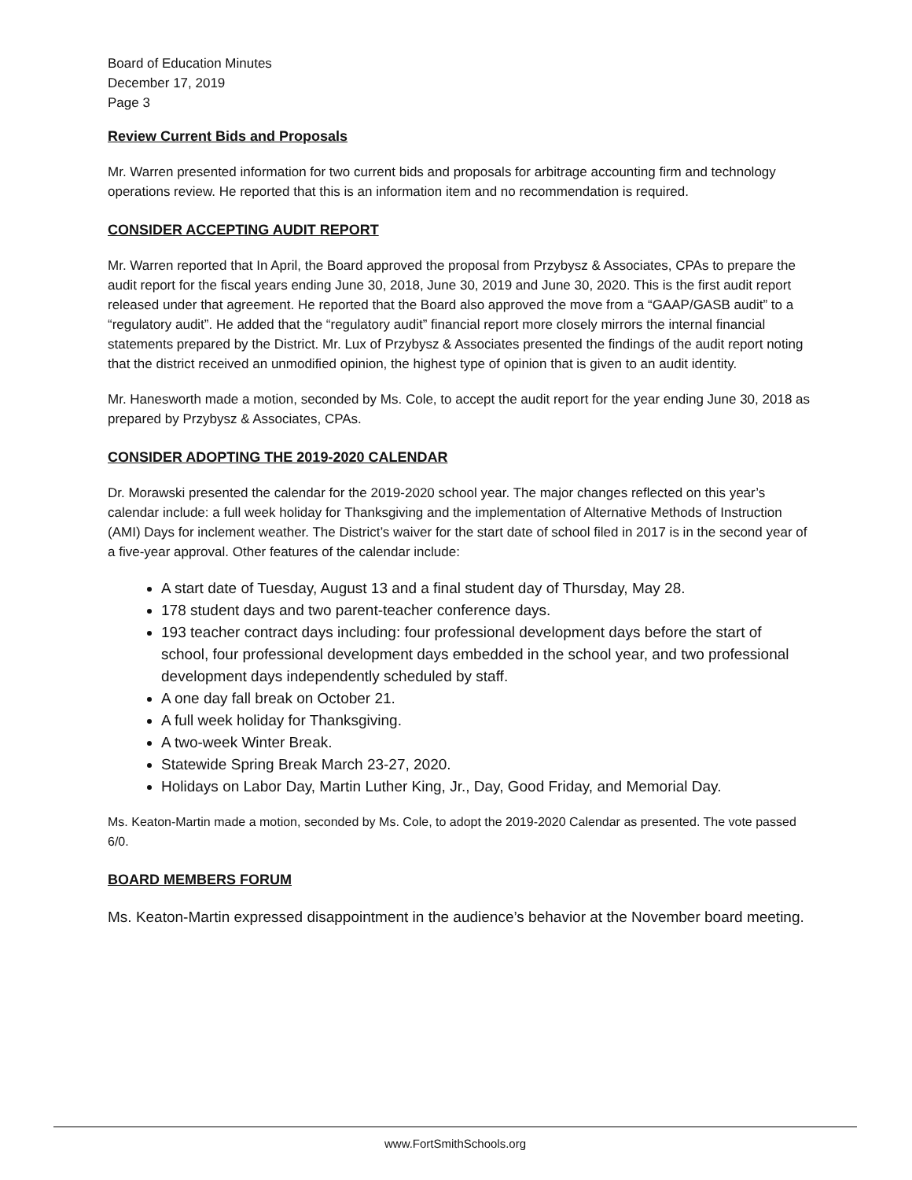Board of Education Minutes
December 17, 2019
Page 3
Review Current Bids and Proposals
Mr. Warren presented information for two current bids and proposals for arbitrage accounting firm and technology operations review. He reported that this is an information item and no recommendation is required.
CONSIDER ACCEPTING AUDIT REPORT
Mr. Warren reported that In April, the Board approved the proposal from Przybysz & Associates, CPAs to prepare the audit report for the fiscal years ending June 30, 2018, June 30, 2019 and June 30, 2020. This is the first audit report released under that agreement. He reported that the Board also approved the move from a “GAAP/GASB audit” to a “regulatory audit”. He added that the “regulatory audit” financial report more closely mirrors the internal financial statements prepared by the District. Mr. Lux of Przybysz & Associates presented the findings of the audit report noting that the district received an unmodified opinion, the highest type of opinion that is given to an audit identity.
Mr. Hanesworth made a motion, seconded by Ms. Cole, to accept the audit report for the year ending June 30, 2018 as prepared by Przybysz & Associates, CPAs.
CONSIDER ADOPTING THE 2019-2020 CALENDAR
Dr. Morawski presented the calendar for the 2019-2020 school year. The major changes reflected on this year’s calendar include: a full week holiday for Thanksgiving and the implementation of Alternative Methods of Instruction (AMI) Days for inclement weather. The District’s waiver for the start date of school filed in 2017 is in the second year of a five-year approval. Other features of the calendar include:
A start date of Tuesday, August 13 and a final student day of Thursday, May 28.
178 student days and two parent-teacher conference days.
193 teacher contract days including: four professional development days before the start of school, four professional development days embedded in the school year, and two professional development days independently scheduled by staff.
A one day fall break on October 21.
A full week holiday for Thanksgiving.
A two-week Winter Break.
Statewide Spring Break March 23-27, 2020.
Holidays on Labor Day, Martin Luther King, Jr., Day, Good Friday, and Memorial Day.
Ms. Keaton-Martin made a motion, seconded by Ms. Cole, to adopt the 2019-2020 Calendar as presented. The vote passed 6/0.
BOARD MEMBERS FORUM
Ms. Keaton-Martin expressed disappointment in the audience’s behavior at the November board meeting.
www.FortSmithSchools.org